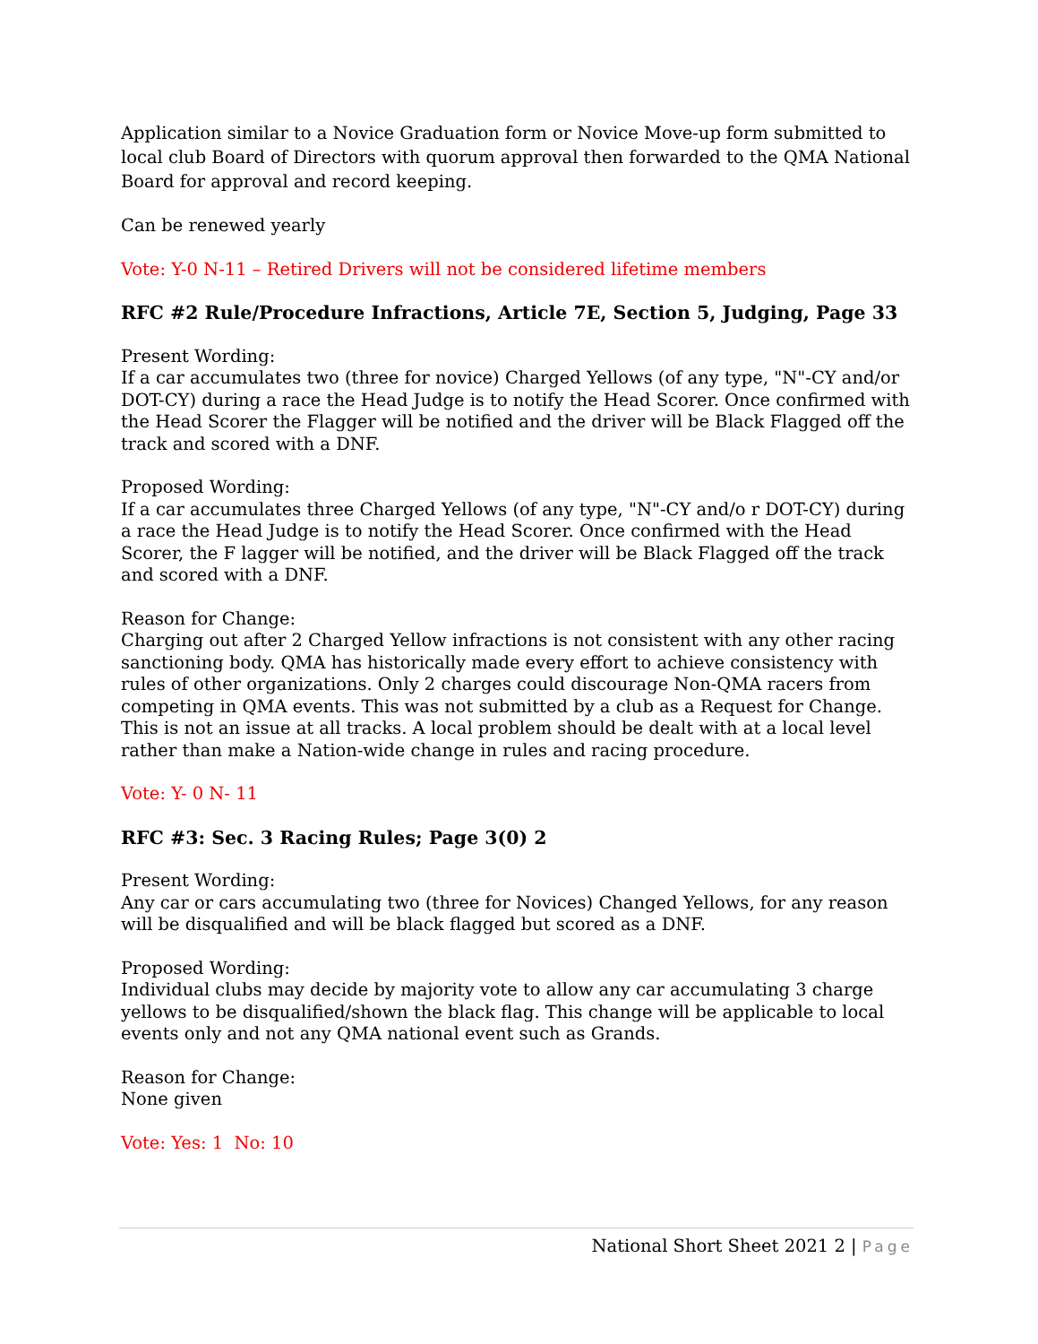Application similar to a Novice Graduation form or Novice Move-up form submitted to local club Board of Directors with quorum approval then forwarded to the QMA National Board for approval and record keeping.
Can be renewed yearly
Vote: Y-0 N-11 – Retired Drivers will not be considered lifetime members
RFC #2 Rule/Procedure Infractions, Article 7E, Section 5, Judging, Page 33
Present Wording:
If a car accumulates two (three for novice) Charged Yellows (of any type, "N"-CY and/or DOT-CY) during a race the Head Judge is to notify the Head Scorer. Once confirmed with the Head Scorer the Flagger will be notified and the driver will be Black Flagged off the track and scored with a DNF.
Proposed Wording:
If a car accumulates three Charged Yellows (of any type, "N"-CY and/o r DOT-CY) during a race the Head Judge is to notify the Head Scorer. Once confirmed with the Head Scorer, the F lagger will be notified, and the driver will be Black Flagged off the track and scored with a DNF.
Reason for Change:
Charging out after 2 Charged Yellow infractions is not consistent with any other racing sanctioning body. QMA has historically made every effort to achieve consistency with rules of other organizations. Only 2 charges could discourage Non-QMA racers from competing in QMA events. This was not submitted by a club as a Request for Change. This is not an issue at all tracks. A local problem should be dealt with at a local level rather than make a Nation-wide change in rules and racing procedure.
Vote: Y- 0 N- 11
RFC #3: Sec. 3 Racing Rules; Page 3(0) 2
Present Wording:
Any car or cars accumulating two (three for Novices) Changed Yellows, for any reason will be disqualified and will be black flagged but scored as a DNF.
Proposed Wording:
Individual clubs may decide by majority vote to allow any car accumulating 3 charge yellows to be disqualified/shown the black flag. This change will be applicable to local events only and not any QMA national event such as Grands.
Reason for Change:
None given
Vote: Yes: 1 No: 10
National Short Sheet 2021 2 | Page